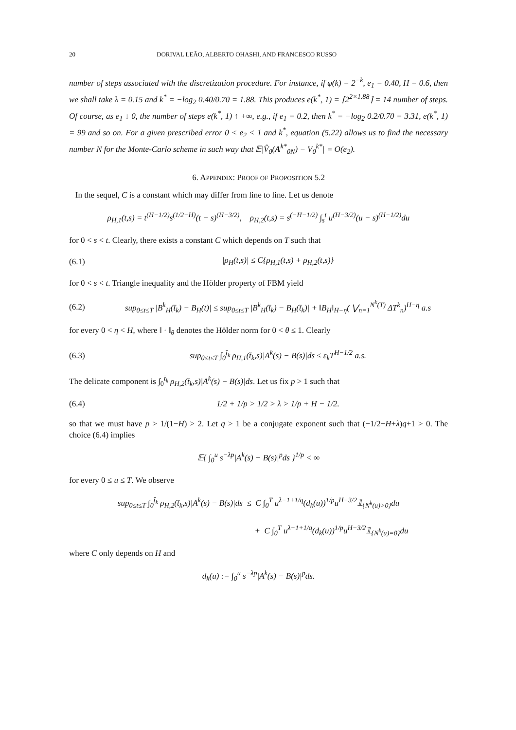20 DORIVAL LEÃO, ALBERTO OHASHI, AND FRANCESCO RUSSO
number of steps associated with the discretization procedure. For instance, if φ(k) = 2<sup>−k</sup>, e<sub>1</sub> = 0.40, H = 0.6, then we shall take λ = 0.15 and k<sup>*</sup> = −log<sub>2</sub> 0.40/0.70 = 1.88. This produces e(k<sup>*</sup>, 1) = ⌈2<sup>2×1.88</sup>⌉ = 14 number of steps. Of course, as e<sub>1</sub> ↓ 0, the number of steps e(k<sup>*</sup>, 1) ↑ +∞, e.g., if e<sub>1</sub> = 0.2, then k<sup>*</sup> = −log<sub>2</sub> 0.2/0.70 = 3.31, e(k<sup>*</sup>, 1) = 99 and so on. For a given prescribed error 0 < e<sub>2</sub> < 1 and k<sup>*</sup>, equation (5.22) allows us to find the necessary number N for the Monte-Carlo scheme in such way that 𝔼|V̂<sub>0</sub>(A<sup>k*</sup><sub>0N</sub>) − V<sub>0</sub><sup>k*</sup>| = O(e<sub>2</sub>).
6. APPENDIX: PROOF OF PROPOSITION 5.2
In the sequel, C is a constant which may differ from line to line. Let us denote
ρ<sub>H,1</sub>(t,s) = t<sup>(H−1/2)</sup>s<sup>(1/2−H)</sup>(t − s)<sup>(H−3/2)</sup>, ρ<sub>H,2</sub>(t,s) = s<sup>(−H−1/2)</sup> ∫<sub>s</sub><sup>t</sup> u<sup>(H−3/2)</sup>(u − s)<sup>(H−1/2)</sup>du
for 0 < s < t. Clearly, there exists a constant C which depends on T such that
(6.1) |ρ<sub>H</sub>(t,s)| ≤ C{ρ<sub>H,1</sub>(t,s) + ρ<sub>H,2</sub>(t,s)}
for 0 < s < t. Triangle inequality and the Hölder property of FBM yield
(6.2) sup<sub>0≤t≤T</sub> |B<sup>k</sup><sub>H</sub>(t̄<sub>k</sub>) − B<sub>H</sub>(t)| ≤ sup<sub>0≤t≤T</sub> |B<sup>k</sup><sub>H</sub>(t̄<sub>k</sub>) − B<sub>H</sub>(t̄<sub>k</sub>)| + ‖B<sub>H</sub>‖<sub>H−η</sub>( ⋁<sub>n=1</sub><sup>N<sup>k</sup>(T)</sup> ΔT<sup>k</sup><sub>n</sub>)<sup>H−η</sup> a.s
for every 0 < η < H, where ‖ · ‖<sub>θ</sub> denotes the Hölder norm for 0 < θ ≤ 1. Clearly
(6.3) sup<sub>0≤t≤T</sub> ∫<sub>0</sub><sup>t̄<sub>k</sub></sup> ρ<sub>H,1</sub>(t̄<sub>k</sub>,s)|A<sup>k</sup>(s) − B(s)|ds ≤ ε<sub>k</sub>T<sup>H−1/2</sup> a.s.
The delicate component is ∫<sub>0</sub><sup>t̄<sub>k</sub></sup> ρ<sub>H,2</sub>(t̄<sub>k</sub>,s)|A<sup>k</sup>(s) − B(s)|ds. Let us fix p > 1 such that
(6.4) 1/2 + 1/p > 1/2 > λ > 1/p + H − 1/2.
so that we must have p > 1/(1−H) > 2. Let q > 1 be a conjugate exponent such that (−1/2−H+λ)q+1 > 0. The choice (6.4) implies
𝔼{ ∫<sub>0</sub><sup>u</sup> s<sup>−λp</sup>|A<sup>k</sup>(s) − B(s)|<sup>p</sup>ds }<sup>1/p</sup> < ∞
for every 0 ≤ u ≤ T. We observe
sup<sub>0≤t≤T</sub> ∫<sub>0</sub><sup>t̄<sub>k</sub></sup> ρ<sub>H,2</sub>(t̄<sub>k</sub>,s)|A<sup>k</sup>(s) − B(s)|ds ≤ C ∫<sub>0</sub><sup>T</sup> u<sup>λ−1+1/q</sup>(d<sub>k</sub>(u))<sup>1/p</sup>u<sup>H−3/2</sup>𝟙<sub>{N<sup>k</sup>(u)>0}</sub>du
+ C ∫<sub>0</sub><sup>T</sup> u<sup>λ−1+1/q</sup>(d<sub>k</sub>(u))<sup>1/p</sup>u<sup>H−3/2</sup>𝟙<sub>{N<sup>k</sup>(u)=0}</sub>du
where C only depends on H and
d<sub>k</sub>(u) := ∫<sub>0</sub><sup>u</sup> s<sup>−λp</sup>|A<sup>k</sup>(s) − B(s)|<sup>p</sup>ds.